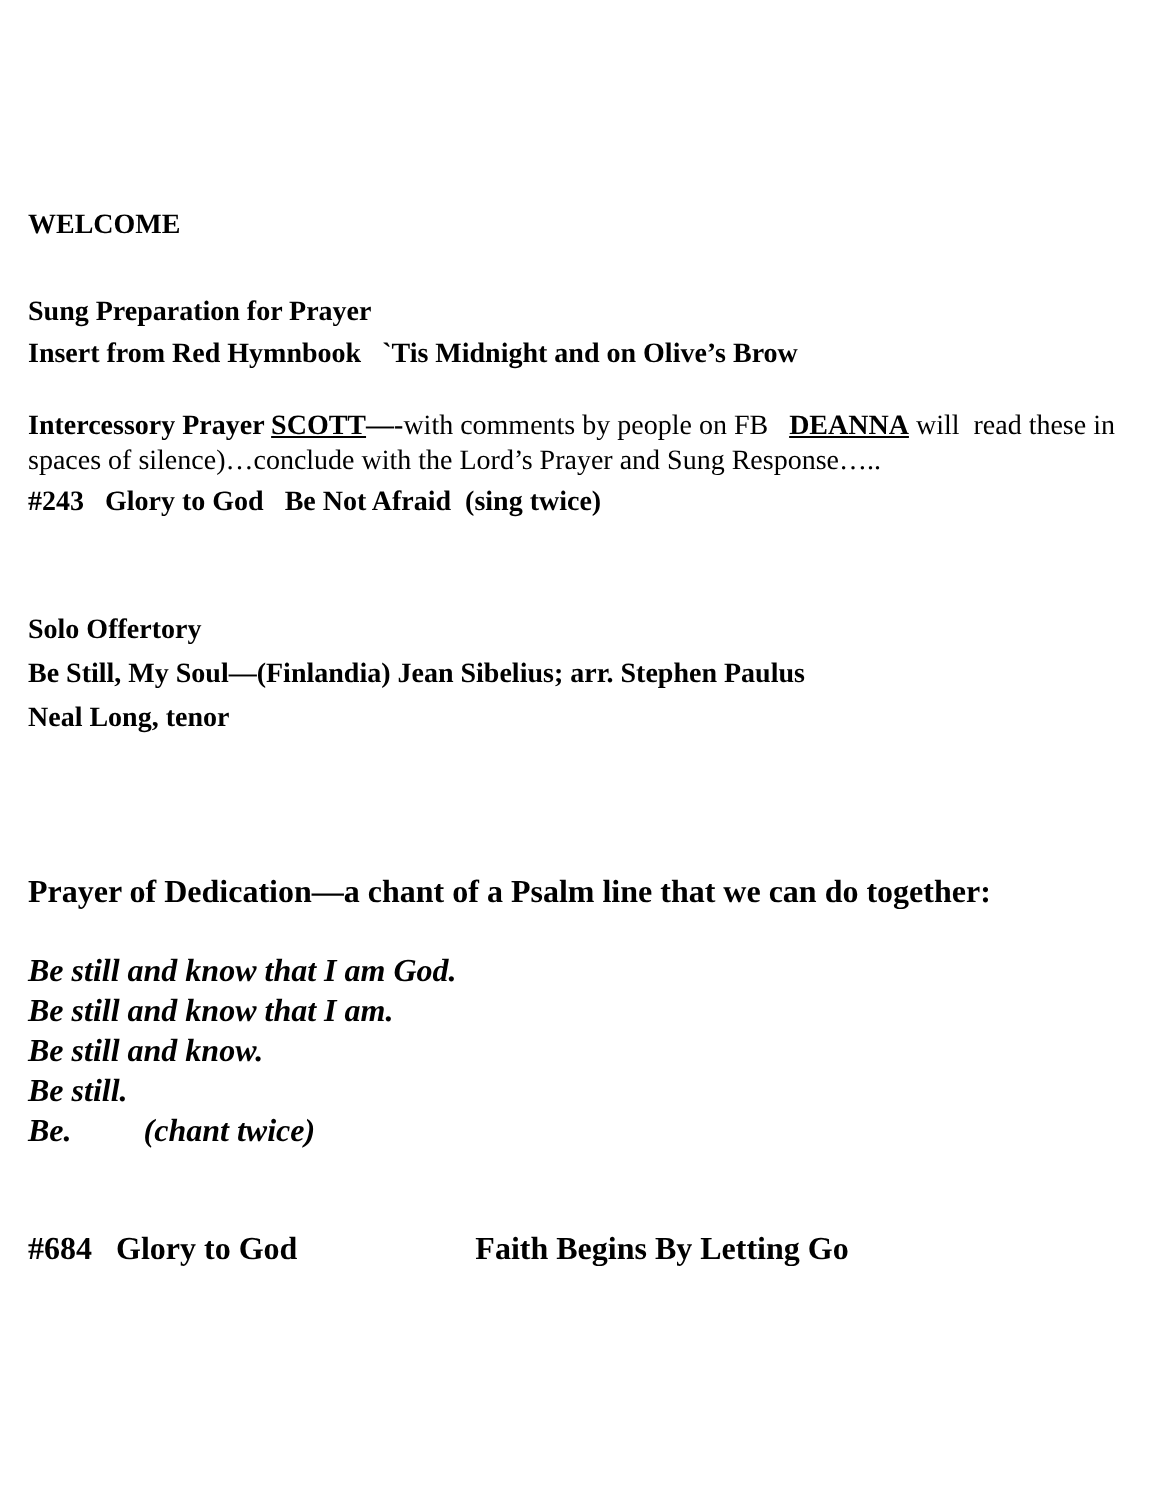WELCOME
Sung Preparation for Prayer
Insert from Red Hymnbook `Tis Midnight and on Olive’s Brow
Intercessory Prayer SCOTT—-with comments by people on FB DEANNA will read these in spaces of silence)…conclude with the Lord’s Prayer and Sung Response…..
#243 Glory to God Be Not Afraid (sing twice)
Solo Offertory
Be Still, My Soul—(Finlandia) Jean Sibelius; arr. Stephen Paulus
Neal Long, tenor
Prayer of Dedication—a chant of a Psalm line that we can do together:
Be still and know that I am God.
Be still and know that I am.
Be still and know.
Be still.
Be. (chant twice)
#684 Glory to God Faith Begins By Letting Go